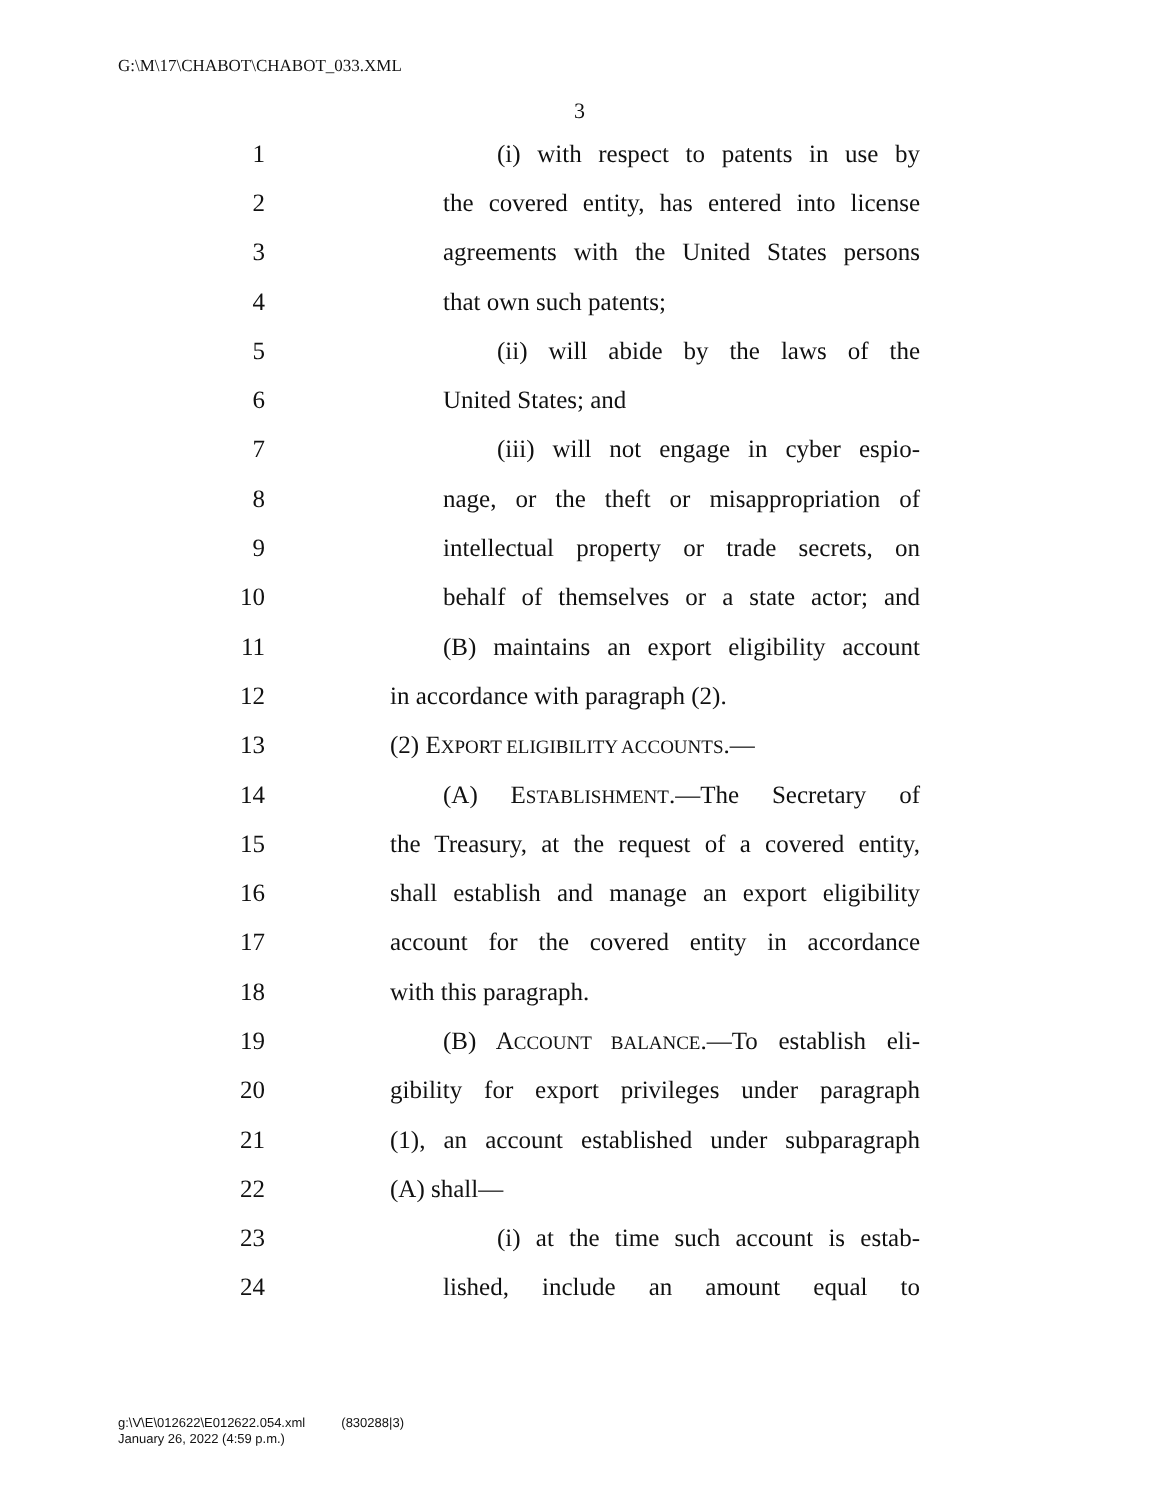G:\M\17\CHABOT\CHABOT_033.XML
3
1 (i) with respect to patents in use by
2 the covered entity, has entered into license
3 agreements with the United States persons
4 that own such patents;
5 (ii) will abide by the laws of the
6 United States; and
7 (iii) will not engage in cyber espio-
8 nage, or the theft or misappropriation of
9 intellectual property or trade secrets, on
10 behalf of themselves or a state actor; and
11 (B) maintains an export eligibility account
12 in accordance with paragraph (2).
13 (2) EXPORT ELIGIBILITY ACCOUNTS.—
14 (A) ESTABLISHMENT.—The Secretary of
15 the Treasury, at the request of a covered entity,
16 shall establish and manage an export eligibility
17 account for the covered entity in accordance
18 with this paragraph.
19 (B) ACCOUNT BALANCE.—To establish eli-
20 gibility for export privileges under paragraph
21 (1), an account established under subparagraph
22 (A) shall—
23 (i) at the time such account is estab-
24 lished, include an amount equal to
g:\V\E\012622\E012622.054.xml (830288|3)
January 26, 2022 (4:59 p.m.)